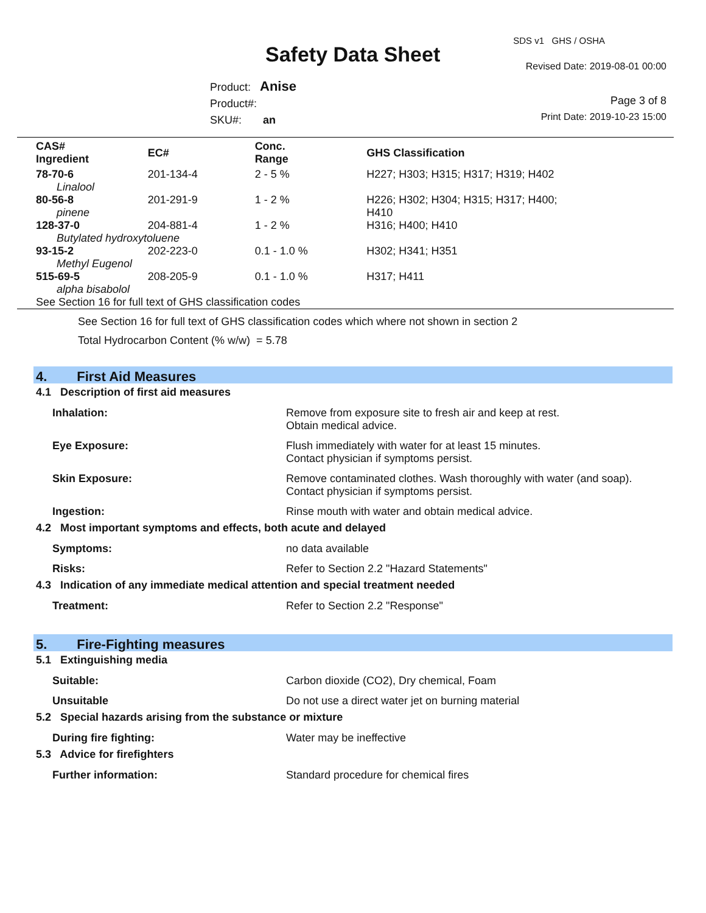SDS v1 GHS / OSHA
Safety Data Sheet Revised Date: 2019-08-01 00:00
Product: Anise
Product#:
SKU#: an
Page 3 of 8
Print Date: 2019-10-23 15:00
| CAS# Ingredient | EC# | Conc. Range | GHS Classification |
| --- | --- | --- | --- |
| 78-70-6 | 201-134-4 | 2 - 5 % | H227; H303; H315; H317; H319; H402 |
| Linalool | | | |
| 80-56-8 | 201-291-9 | 1 - 2 % | H226; H302; H304; H315; H317; H400; H410 |
| pinene | | | |
| 128-37-0 | 204-881-4 | 1 - 2 % | H316; H400; H410 |
| Butylated hydroxytoluene | | | |
| 93-15-2 | 202-223-0 | 0.1 - 1.0 % | H302; H341; H351 |
| Methyl Eugenol | | | |
| 515-69-5 | 208-205-9 | 0.1 - 1.0 % | H317; H411 |
| alpha bisabolol | | | |
| See Section 16 for full text of GHS classification codes | | | |
See Section 16 for full text of GHS classification codes which where not shown in section 2
Total Hydrocarbon Content (% w/w) = 5.78
4. First Aid Measures
4.1 Description of first aid measures
| Inhalation: | Remove from exposure site to fresh air and keep at rest. Obtain medical advice. |
| Eye Exposure: | Flush immediately with water for at least 15 minutes. Contact physician if symptoms persist. |
| Skin Exposure: | Remove contaminated clothes. Wash thoroughly with water (and soap). Contact physician if symptoms persist. |
| Ingestion: | Rinse mouth with water and obtain medical advice. |
4.2 Most important symptoms and effects, both acute and delayed
| Symptoms: | no data available |
| Risks: | Refer to Section 2.2 "Hazard Statements" |
4.3 Indication of any immediate medical attention and special treatment needed
| Treatment: | Refer to Section 2.2 "Response" |
5. Fire-Fighting measures
5.1 Extinguishing media
| Suitable: | Carbon dioxide (CO2), Dry chemical, Foam |
| Unsuitable | Do not use a direct water jet on burning material |
5.2 Special hazards arising from the substance or mixture
| During fire fighting: | Water may be ineffective |
5.3 Advice for firefighters
| Further information: | Standard procedure for chemical fires |